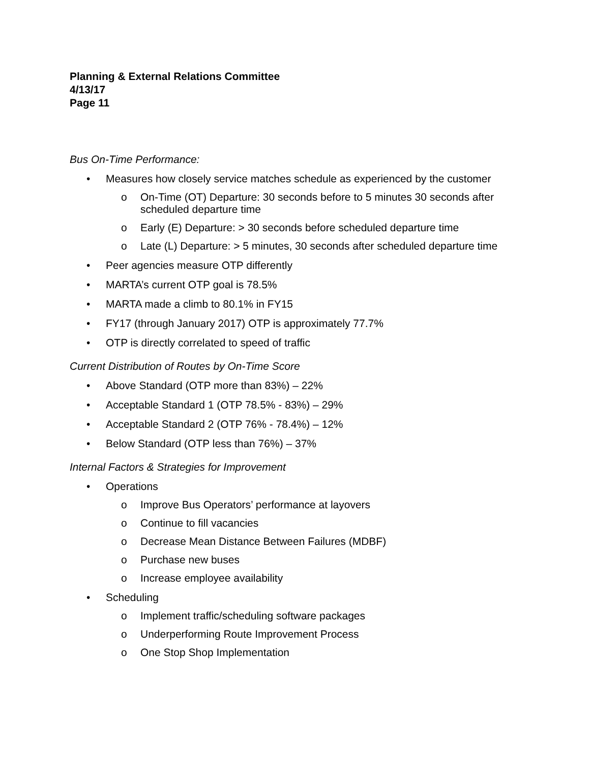Planning & External Relations Committee
4/13/17
Page 11
Bus On-Time Performance:
• Measures how closely service matches schedule as experienced by the customer
o On-Time (OT) Departure: 30 seconds before to 5 minutes 30 seconds after scheduled departure time
o Early (E) Departure: > 30 seconds before scheduled departure time
o Late (L) Departure: > 5 minutes, 30 seconds after scheduled departure time
• Peer agencies measure OTP differently
• MARTA’s current OTP goal is 78.5%
• MARTA made a climb to 80.1% in FY15
• FY17 (through January 2017) OTP is approximately 77.7%
• OTP is directly correlated to speed of traffic
Current Distribution of Routes by On-Time Score
• Above Standard (OTP more than 83%) – 22%
• Acceptable Standard 1 (OTP 78.5% - 83%) – 29%
• Acceptable Standard 2 (OTP 76% - 78.4%) – 12%
• Below Standard (OTP less than 76%) – 37%
Internal Factors & Strategies for Improvement
• Operations
o Improve Bus Operators’ performance at layovers
o Continue to fill vacancies
o Decrease Mean Distance Between Failures (MDBF)
o Purchase new buses
o Increase employee availability
• Scheduling
o Implement traffic/scheduling software packages
o Underperforming Route Improvement Process
o One Stop Shop Implementation